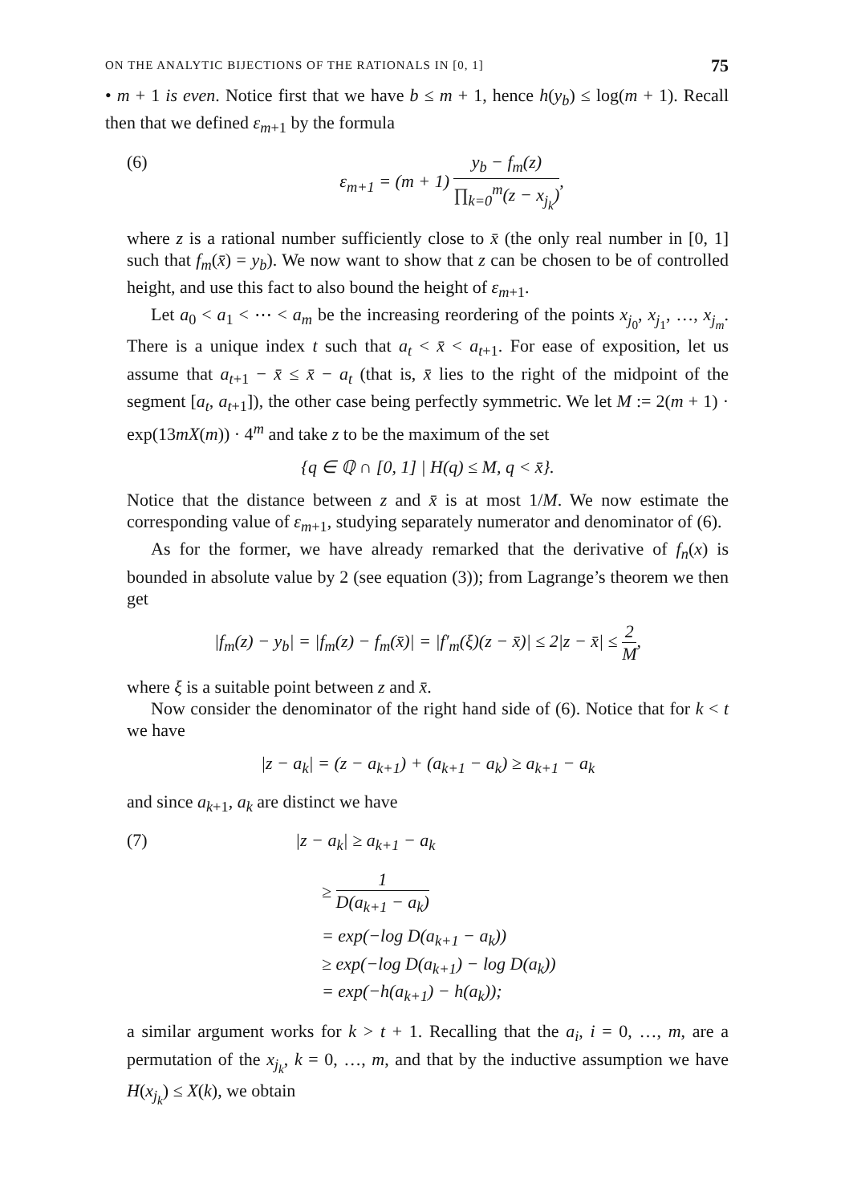ON THE ANALYTIC BIJECTIONS OF THE RATIONALS IN [0, 1] 75
• m + 1 is even. Notice first that we have b ≤ m + 1, hence h(y<sub>b</sub>) ≤ log(m + 1). Recall then that we defined ε<sub>m+1</sub> by the formula
(6) ε<sub>m+1</sub> = (m + 1) y<sub>b</sub> − f<sub>m</sub>(z) ∏<sub>k=0</sub><sup>m</sup>(z − x<sub>j<sub>k</sub></sub>),
where z is a rational number sufficiently close to x̄ (the only real number in [0, 1] such that f<sub>m</sub>(x̄) = y<sub>b</sub>). We now want to show that z can be chosen to be of controlled height, and use this fact to also bound the height of ε<sub>m+1</sub>.
Let a<sub>0</sub> < a<sub>1</sub> < ⋯ < a<sub>m</sub> be the increasing reordering of the points x<sub>j<sub>0</sub></sub>, x<sub>j<sub>1</sub></sub>, …, x<sub>j<sub>m</sub></sub>. There is a unique index t such that a<sub>t</sub> < x̄ < a<sub>t+1</sub>. For ease of exposition, let us assume that a<sub>t+1</sub> − x̄ ≤ x̄ − a<sub>t</sub> (that is, x̄ lies to the right of the midpoint of the segment [a<sub>t</sub>, a<sub>t+1</sub>]), the other case being perfectly symmetric. We let M := 2(m + 1) · exp(13mX(m)) · 4<sup>m</sup> and take z to be the maximum of the set
{q ∈ ℚ ∩ [0, 1] | H(q) ≤ M, q < x̄}.
Notice that the distance between z and x̄ is at most 1/M. We now estimate the corresponding value of ε<sub>m+1</sub>, studying separately numerator and denominator of (6).
As for the former, we have already remarked that the derivative of f<sub>n</sub>(x) is bounded in absolute value by 2 (see equation (3)); from Lagrange’s theorem we then get
|f<sub>m</sub>(z) − y<sub>b</sub>| = |f<sub>m</sub>(z) − f<sub>m</sub>(x̄)| = |f′<sub>m</sub>(ξ)(z − x̄)| ≤ 2|z − x̄| ≤ 2 M,
where ξ is a suitable point between z and x̄.
Now consider the denominator of the right hand side of (6). Notice that for k < t we have
|z − a<sub>k</sub>| = (z − a<sub>k+1</sub>) + (a<sub>k+1</sub> − a<sub>k</sub>) ≥ a<sub>k+1</sub> − a<sub>k</sub>
and since a<sub>k+1</sub>, a<sub>k</sub> are distinct we have
(7) |z − a<sub>k</sub>| ≥ a<sub>k+1</sub> − a<sub>k</sub>
≥ 1 D(a<sub>k+1</sub> − a<sub>k</sub>)
= exp(−log D(a<sub>k+1</sub> − a<sub>k</sub>))
≥ exp(−log D(a<sub>k+1</sub>) − log D(a<sub>k</sub>))
= exp(−h(a<sub>k+1</sub>) − h(a<sub>k</sub>));
a similar argument works for k > t + 1. Recalling that the a<sub>i</sub>, i = 0, …, m, are a permutation of the x<sub>j<sub>k</sub></sub>, k = 0, …, m, and that by the inductive assumption we have H(x<sub>j<sub>k</sub></sub>) ≤ X(k), we obtain